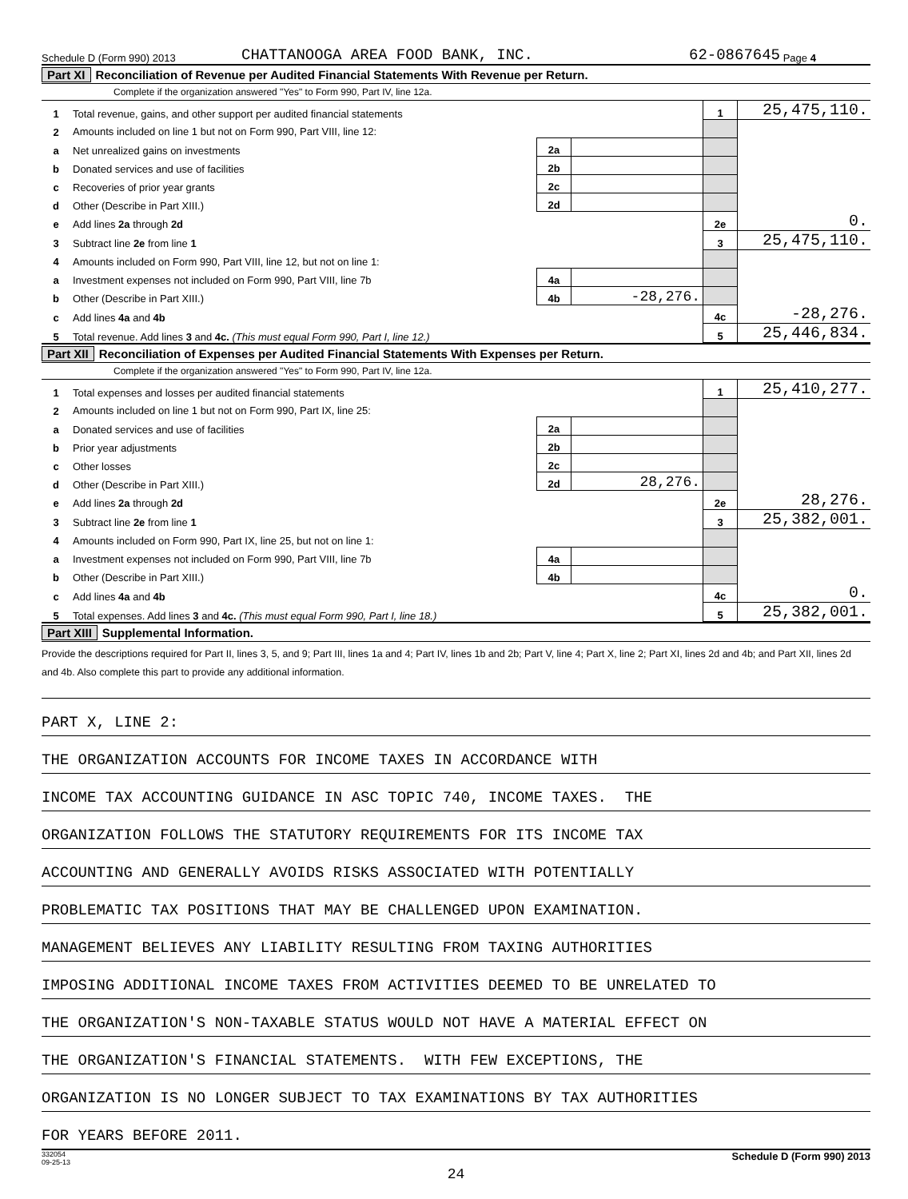Schedule D (Form 990) 2013 CHATTANOOGA AREA FOOD BANK, INC. 62-0867645 Page 4
Part XI Reconciliation of Revenue per Audited Financial Statements With Revenue per Return.
Complete if the organization answered "Yes" to Form 990, Part IV, line 12a.
| 1 | Total revenue, gains, and other support per audited financial statements | | | 1 | 25,475,110. |
| 2 | Amounts included on line 1 but not on Form 990, Part VIII, line 12: | | | | |
| a | Net unrealized gains on investments | 2a | | | |
| b | Donated services and use of facilities | 2b | | | |
| c | Recoveries of prior year grants | 2c | | | |
| d | Other (Describe in Part XIII.) | 2d | | | |
| e | Add lines 2a through 2d | | | 2e | 0. |
| 3 | Subtract line 2e from line 1 | | | 3 | 25,475,110. |
| 4 | Amounts included on Form 990, Part VIII, line 12, but not on line 1: | | | | |
| a | Investment expenses not included on Form 990, Part VIII, line 7b | 4a | | | |
| b | Other (Describe in Part XIII.) | 4b | -28,276. | | |
| c | Add lines 4a and 4b | | | 4c | -28,276. |
| 5 | Total revenue. Add lines 3 and 4c. (This must equal Form 990, Part I, line 12.) | | | 5 | 25,446,834. |
Part XII Reconciliation of Expenses per Audited Financial Statements With Expenses per Return.
Complete if the organization answered "Yes" to Form 990, Part IV, line 12a.
| 1 | Total expenses and losses per audited financial statements | | | 1 | 25,410,277. |
| 2 | Amounts included on line 1 but not on Form 990, Part IX, line 25: | | | | |
| a | Donated services and use of facilities | 2a | | | |
| b | Prior year adjustments | 2b | | | |
| c | Other losses | 2c | | | |
| d | Other (Describe in Part XIII.) | 2d | 28,276. | | |
| e | Add lines 2a through 2d | | | 2e | 28,276. |
| 3 | Subtract line 2e from line 1 | | | 3 | 25,382,001. |
| 4 | Amounts included on Form 990, Part IX, line 25, but not on line 1: | | | | |
| a | Investment expenses not included on Form 990, Part VIII, line 7b | 4a | | | |
| b | Other (Describe in Part XIII.) | 4b | | | |
| c | Add lines 4a and 4b | | | 4c | 0. |
| 5 | Total expenses. Add lines 3 and 4c. (This must equal Form 990, Part I, line 18.) | | | 5 | 25,382,001. |
Part XIII Supplemental Information.
Provide the descriptions required for Part II, lines 3, 5, and 9; Part III, lines 1a and 4; Part IV, lines 1b and 2b; Part V, line 4; Part X, line 2; Part XI, lines 2d and 4b; and Part XII, lines 2d and 4b. Also complete this part to provide any additional information.
PART X, LINE 2:
THE ORGANIZATION ACCOUNTS FOR INCOME TAXES IN ACCORDANCE WITH
INCOME TAX ACCOUNTING GUIDANCE IN ASC TOPIC 740, INCOME TAXES. THE
ORGANIZATION FOLLOWS THE STATUTORY REQUIREMENTS FOR ITS INCOME TAX
ACCOUNTING AND GENERALLY AVOIDS RISKS ASSOCIATED WITH POTENTIALLY
PROBLEMATIC TAX POSITIONS THAT MAY BE CHALLENGED UPON EXAMINATION.
MANAGEMENT BELIEVES ANY LIABILITY RESULTING FROM TAXING AUTHORITIES
IMPOSING ADDITIONAL INCOME TAXES FROM ACTIVITIES DEEMED TO BE UNRELATED TO
THE ORGANIZATION'S NON-TAXABLE STATUS WOULD NOT HAVE A MATERIAL EFFECT ON
THE ORGANIZATION'S FINANCIAL STATEMENTS. WITH FEW EXCEPTIONS, THE
ORGANIZATION IS NO LONGER SUBJECT TO TAX EXAMINATIONS BY TAX AUTHORITIES
FOR YEARS BEFORE 2011.
332054
09-25-13 Schedule D (Form 990) 2013
24